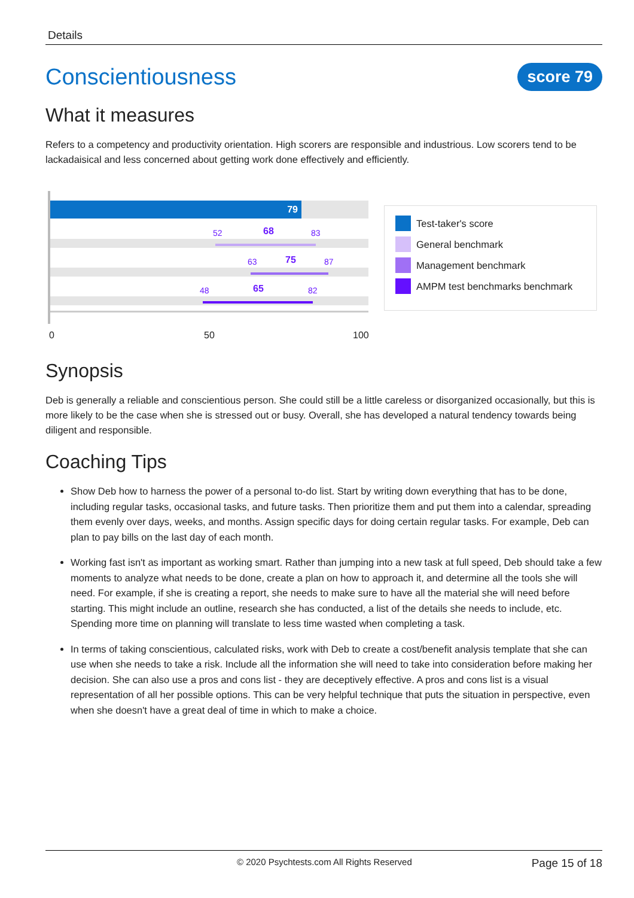Details
Conscientiousness
score 79
What it measures
Refers to a competency and productivity orientation. High scorers are responsible and industrious. Low scorers tend to be lackadaisical and less concerned about getting work done effectively and efficiently.
79
52 68 83
63 75 87
48 65 82
0 50 100
Test-taker's score
General benchmark
Management benchmark
AMPM test benchmarks benchmark
Synopsis
Deb is generally a reliable and conscientious person. She could still be a little careless or disorganized occasionally, but this is more likely to be the case when she is stressed out or busy. Overall, she has developed a natural tendency towards being diligent and responsible.
Coaching Tips
Show Deb how to harness the power of a personal to-do list. Start by writing down everything that has to be done, including regular tasks, occasional tasks, and future tasks. Then prioritize them and put them into a calendar, spreading them evenly over days, weeks, and months. Assign specific days for doing certain regular tasks. For example, Deb can plan to pay bills on the last day of each month.
Working fast isn't as important as working smart. Rather than jumping into a new task at full speed, Deb should take a few moments to analyze what needs to be done, create a plan on how to approach it, and determine all the tools she will need. For example, if she is creating a report, she needs to make sure to have all the material she will need before starting. This might include an outline, research she has conducted, a list of the details she needs to include, etc. Spending more time on planning will translate to less time wasted when completing a task.
In terms of taking conscientious, calculated risks, work with Deb to create a cost/benefit analysis template that she can use when she needs to take a risk. Include all the information she will need to take into consideration before making her decision. She can also use a pros and cons list - they are deceptively effective. A pros and cons list is a visual representation of all her possible options. This can be very helpful technique that puts the situation in perspective, even when she doesn't have a great deal of time in which to make a choice.
© 2020 Psychtests.com All Rights Reserved Page 15 of 18